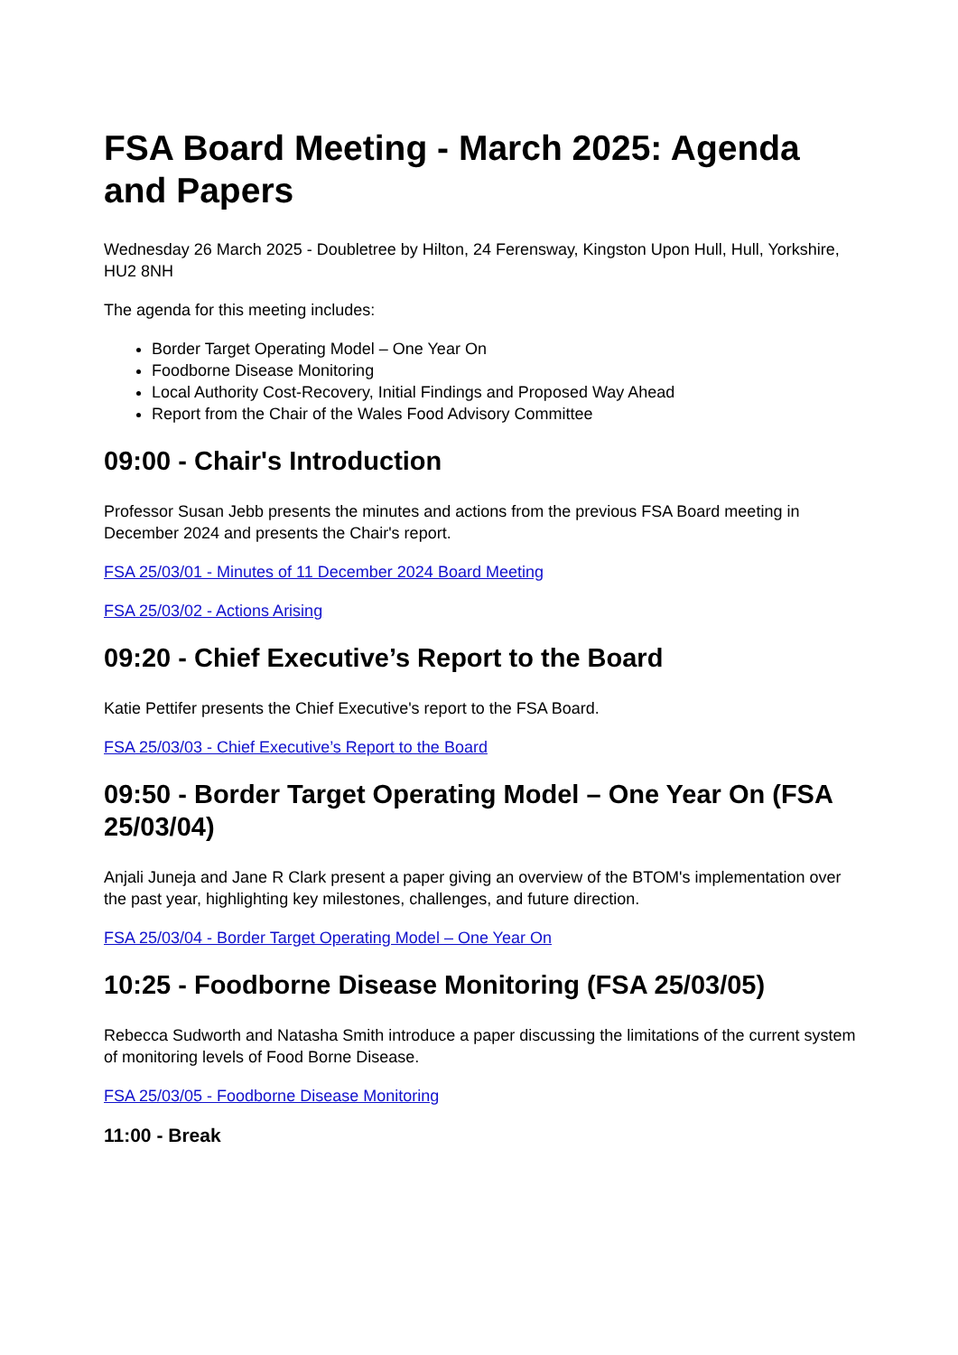FSA Board Meeting - March 2025: Agenda and Papers
Wednesday 26 March 2025 - Doubletree by Hilton, 24 Ferensway, Kingston Upon Hull, Hull, Yorkshire, HU2 8NH
The agenda for this meeting includes:
Border Target Operating Model – One Year On
Foodborne Disease Monitoring
Local Authority Cost-Recovery, Initial Findings and Proposed Way Ahead
Report from the Chair of the Wales Food Advisory Committee
09:00 - Chair's Introduction
Professor Susan Jebb presents the minutes and actions from the previous FSA Board meeting in December 2024 and presents the Chair's report.
FSA 25/03/01 - Minutes of 11 December 2024 Board Meeting
FSA 25/03/02 - Actions Arising
09:20 - Chief Executive’s Report to the Board
Katie Pettifer presents the Chief Executive's report to the FSA Board.
FSA 25/03/03 - Chief Executive’s Report to the Board
09:50 - Border Target Operating Model – One Year On (FSA 25/03/04)
Anjali Juneja and Jane R Clark present a paper giving an overview of the BTOM's implementation over the past year, highlighting key milestones, challenges, and future direction.
FSA 25/03/04 - Border Target Operating Model – One Year On
10:25 - Foodborne Disease Monitoring (FSA 25/03/05)
Rebecca Sudworth and Natasha Smith introduce a paper discussing the limitations of the current system of monitoring levels of Food Borne Disease.
FSA 25/03/05 - Foodborne Disease Monitoring
11:00 - Break